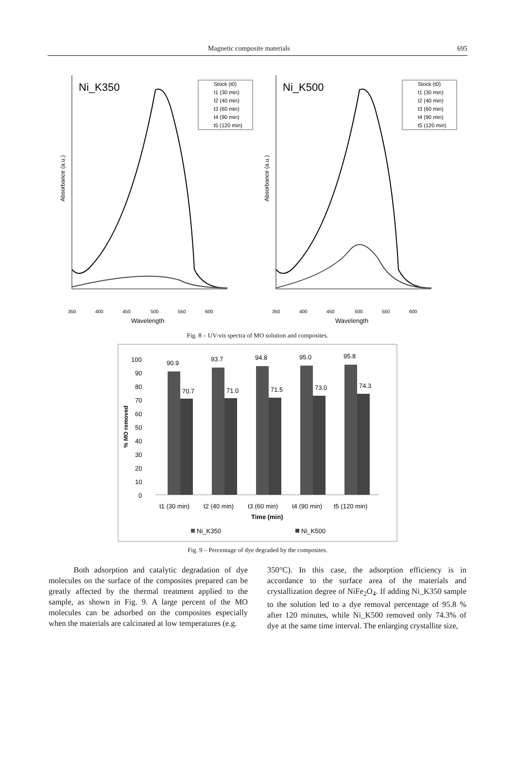Magnetic composite materials 695
Ni_K350
Absorbance (a.u.)
Stock (t0)
t1 (30 min)
t2 (40 min)
t3 (60 min)
t4 (90 min)
t5 (120 min)
350
400
450
500
550
600
Wavelength
Ni_K500
Absorbance (a.u.)
Stock (t0)
t1 (30 min)
t2 (40 min)
t3 (60 min)
t4 (90 min)
t5 (120 min)
350
400
450
500
550
600
Wavelength
Fig. 8 – UV-vis spectra of MO solution and composites.
100
90
80
70
60
50
40
30
20
10
0
% MO removed
90.9
70.7
93.7
71.0
94.8
71.5
95.0
73.0
95.8
74.3
t1 (30 min)
t2 (40 min)
t3 (60 min)
t4 (90 min)
t5 (120 min)
Time (min)
Ni_K350
Ni_K500
Fig. 9 – Percentage of dye degraded by the composites.
Both adsorption and catalytic degradation of dye molecules on the surface of the composites prepared can be greatly affected by the thermal treatment applied to the sample, as shown in Fig. 9. A large percent of the MO molecules can be adsorbed on the composites especially when the materials are calcinated at low temperatures (e.g.
350°C). In this case, the adsorption efficiency is in accordance to the surface area of the materials and crystallization degree of NiFe<sub>2</sub>O<sub>4</sub>. If adding Ni_K350 sample to the solution led to a dye removal percentage of 95.8 % after 120 minutes, while Ni_K500 removed only 74.3% of dye at the same time interval. The enlarging crystallite size,